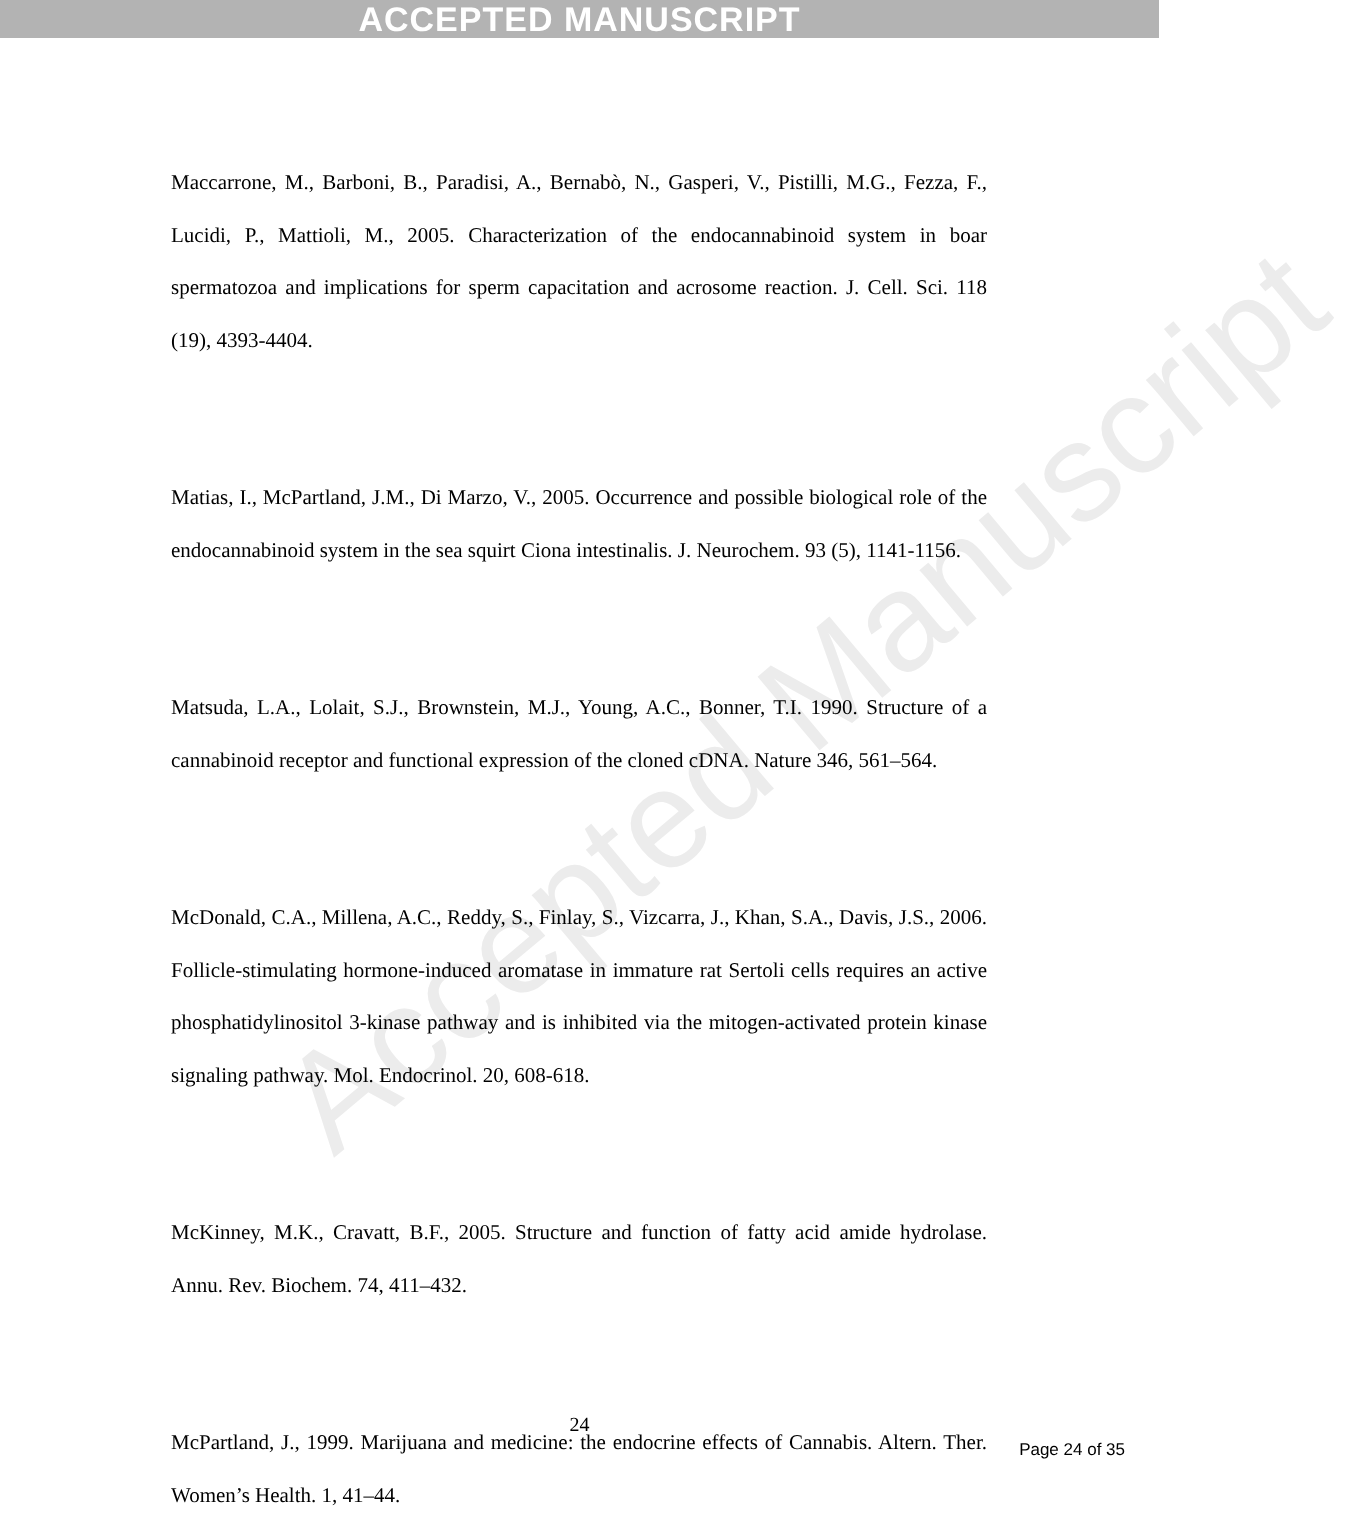ACCEPTED MANUSCRIPT
Accepted Manuscript
Maccarrone, M., Barboni, B., Paradisi, A., Bernabò, N., Gasperi, V., Pistilli, M.G., Fezza, F., Lucidi, P., Mattioli, M., 2005. Characterization of the endocannabinoid system in boar spermatozoa and implications for sperm capacitation and acrosome reaction. J. Cell. Sci. 118 (19), 4393-4404.
Matias, I., McPartland, J.M., Di Marzo, V., 2005. Occurrence and possible biological role of the endocannabinoid system in the sea squirt Ciona intestinalis. J. Neurochem. 93 (5), 1141-1156.
Matsuda, L.A., Lolait, S.J., Brownstein, M.J., Young, A.C., Bonner, T.I. 1990. Structure of a cannabinoid receptor and functional expression of the cloned cDNA. Nature 346, 561–564.
McDonald, C.A., Millena, A.C., Reddy, S., Finlay, S., Vizcarra, J., Khan, S.A., Davis, J.S., 2006. Follicle-stimulating hormone-induced aromatase in immature rat Sertoli cells requires an active phosphatidylinositol 3-kinase pathway and is inhibited via the mitogen-activated protein kinase signaling pathway. Mol. Endocrinol. 20, 608-618.
McKinney, M.K., Cravatt, B.F., 2005. Structure and function of fatty acid amide hydrolase. Annu. Rev. Biochem. 74, 411–432.
McPartland, J., 1999. Marijuana and medicine: the endocrine effects of Cannabis. Altern. Ther. Women’s Health. 1, 41–44.
24
Page 24 of 35